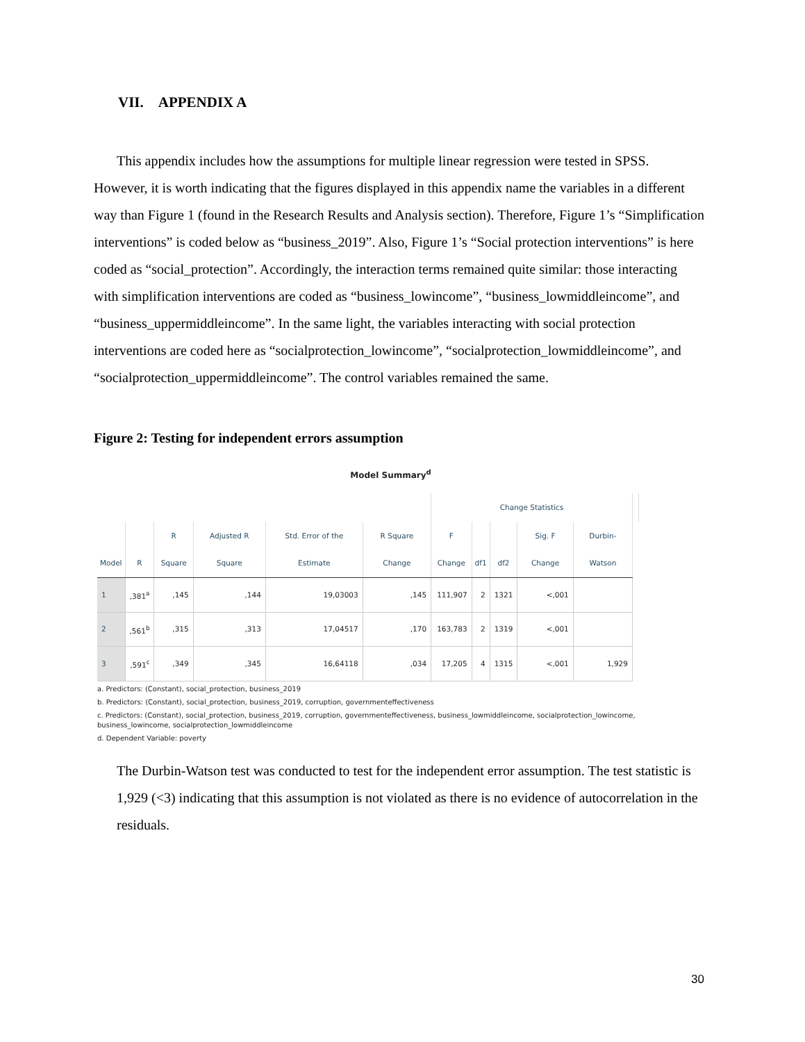VII. APPENDIX A
This appendix includes how the assumptions for multiple linear regression were tested in SPSS. However, it is worth indicating that the figures displayed in this appendix name the variables in a different way than Figure 1 (found in the Research Results and Analysis section). Therefore, Figure 1’s “Simplification interventions” is coded below as “business_2019”. Also, Figure 1’s “Social protection interventions” is here coded as “social_protection”. Accordingly, the interaction terms remained quite similar: those interacting with simplification interventions are coded as “business_lowincome”, “business_lowmiddleincome”, and “business_uppermiddleincome”. In the same light, the variables interacting with social protection interventions are coded here as “socialprotection_lowincome”, “socialprotection_lowmiddleincome”, and “socialprotection_uppermiddleincome”. The control variables remained the same.
Figure 2: Testing for independent errors assumption
Model Summary<sup>d</sup>
| | | | | | | Change Statistics | | | | | |
| --- | --- | --- | --- | --- | --- | --- | --- | --- | --- | --- | --- |
| Model | R | R Square | Adjusted R Square | Std. Error of the Estimate | R Square Change | F Change | df1 | df2 | Sig. F Change | Durbin-Watson | |
| 1 | ,381<sup>a</sup> | ,145 | ,144 | 19,03003 | ,145 | 111,907 | 2 | 1321 | <,001 | | |
| 2 | ,561<sup>b</sup> | ,315 | ,313 | 17,04517 | ,170 | 163,783 | 2 | 1319 | <,001 | | |
| 3 | ,591<sup>c</sup> | ,349 | ,345 | 16,64118 | ,034 | 17,205 | 4 | 1315 | <,001 | 1,929 | |
a. Predictors: (Constant), social_protection, business_2019
b. Predictors: (Constant), social_protection, business_2019, corruption, governmenteffectiveness
c. Predictors: (Constant), social_protection, business_2019, corruption, governmenteffectiveness, business_lowmiddleincome, socialprotection_lowincome, business_lowincome, socialprotection_lowmiddleincome
d. Dependent Variable: poverty
The Durbin-Watson test was conducted to test for the independent error assumption. The test statistic is 1,929 (<3) indicating that this assumption is not violated as there is no evidence of autocorrelation in the residuals.
30